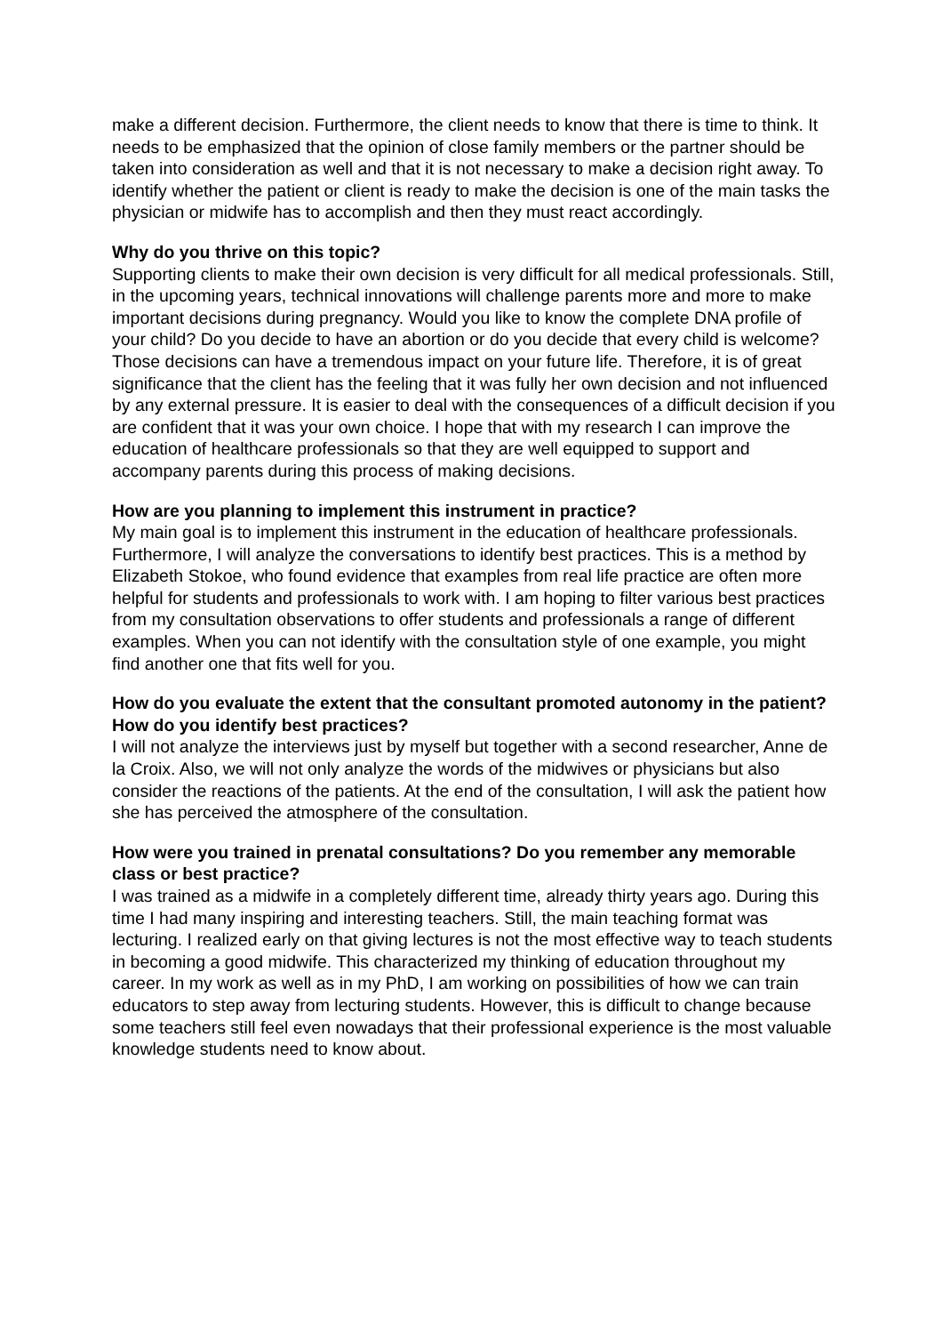make a different decision. Furthermore, the client needs to know that there is time to think. It needs to be emphasized that the opinion of close family members or the partner should be taken into consideration as well and that it is not necessary to make a decision right away. To identify whether the patient or client is ready to make the decision is one of the main tasks the physician or midwife has to accomplish and then they must react accordingly.
Why do you thrive on this topic?
Supporting clients to make their own decision is very difficult for all medical professionals. Still, in the upcoming years, technical innovations will challenge parents more and more to make important decisions during pregnancy. Would you like to know the complete DNA profile of your child? Do you decide to have an abortion or do you decide that every child is welcome? Those decisions can have a tremendous impact on your future life. Therefore, it is of great significance that the client has the feeling that it was fully her own decision and not influenced by any external pressure. It is easier to deal with the consequences of a difficult decision if you are confident that it was your own choice. I hope that with my research I can improve the education of healthcare professionals so that they are well equipped to support and accompany parents during this process of making decisions.
How are you planning to implement this instrument in practice?
My main goal is to implement this instrument in the education of healthcare professionals. Furthermore, I will analyze the conversations to identify best practices. This is a method by Elizabeth Stokoe, who found evidence that examples from real life practice are often more helpful for students and professionals to work with. I am hoping to filter various best practices from my consultation observations to offer students and professionals a range of different examples. When you can not identify with the consultation style of one example, you might find another one that fits well for you.
How do you evaluate the extent that the consultant promoted autonomy in the patient? How do you identify best practices?
I will not analyze the interviews just by myself but together with a second researcher, Anne de la Croix. Also, we will not only analyze the words of the midwives or physicians but also consider the reactions of the patients. At the end of the consultation, I will ask the patient how she has perceived the atmosphere of the consultation.
How were you trained in prenatal consultations? Do you remember any memorable class or best practice?
I was trained as a midwife in a completely different time, already thirty years ago. During this time I had many inspiring and interesting teachers. Still, the main teaching format was lecturing. I realized early on that giving lectures is not the most effective way to teach students in becoming a good midwife. This characterized my thinking of education throughout my career. In my work as well as in my PhD, I am working on possibilities of how we can train educators to step away from lecturing students. However, this is difficult to change because some teachers still feel even nowadays that their professional experience is the most valuable knowledge students need to know about.